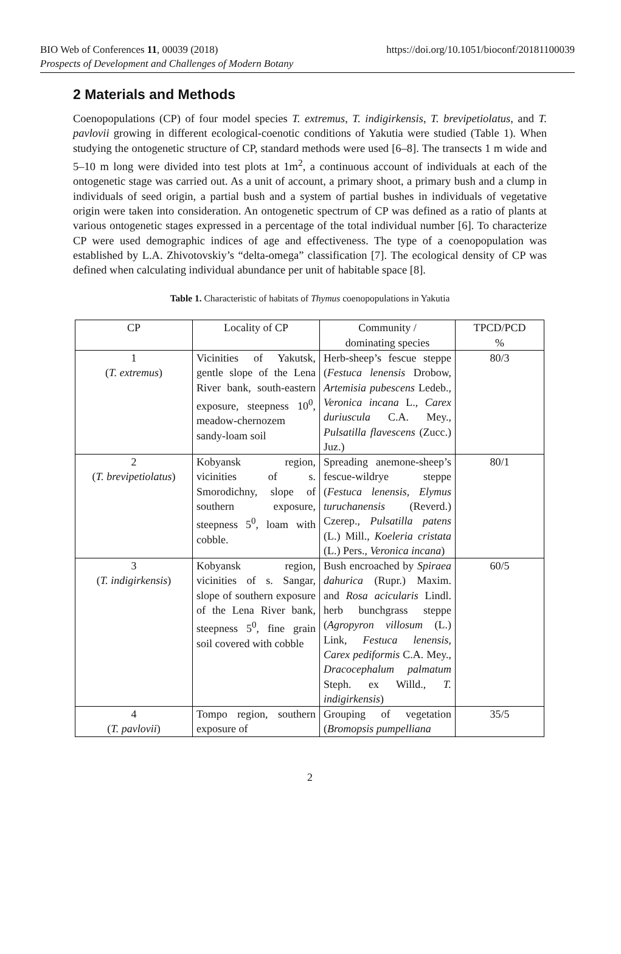BIO Web of Conferences 11, 00039 (2018)
Prospects of Development and Challenges of Modern Botany
https://doi.org/10.1051/bioconf/20181100039
2 Materials and Methods
Coenopopulations (CP) of four model species T. extremus, T. indigirkensis, T. brevipetiolatus, and T. pavlovii growing in different ecological-coenotic conditions of Yakutia were studied (Table 1). When studying the ontogenetic structure of CP, standard methods were used [6–8]. The transects 1 m wide and 5–10 m long were divided into test plots at 1m<sup>2</sup>, a continuous account of individuals at each of the ontogenetic stage was carried out. As a unit of account, a primary shoot, a primary bush and a clump in individuals of seed origin, a partial bush and a system of partial bushes in individuals of vegetative origin were taken into consideration. An ontogenetic spectrum of CP was defined as a ratio of plants at various ontogenetic stages expressed in a percentage of the total individual number [6]. To characterize CP were used demographic indices of age and effectiveness. The type of a coenopopulation was established by L.A. Zhivotovskiy’s “delta-omega” classification [7]. The ecological density of CP was defined when calculating individual abundance per unit of habitable space [8].
Table 1. Characteristic of habitats of Thymus coenopopulations in Yakutia
| CP | Locality of CP | Community / dominating species | TPCD/PCD % |
| 1 ( T. extremus ) | Vicinities of Yakutsk, gentle slope of the Lena River bank, south-eastern exposure, steepness 10<sup>0</sup>, meadow-chernozem sandy-loam soil | Herb-sheep’s fescue steppe ( Festuca lenensis Drobow, Artemisia pubescens Ledeb., Veronica incana L., Carex duriuscula C.A. Mey., Pulsatilla flavescens (Zucc.) Juz.) | 80/3 |
| 2 ( T. brevipetiolatus ) | Kobyansk region, vicinities of s. Smorodichny, slope of southern exposure, steepness 5<sup>0</sup>, loam with cobble. | Spreading anemone-sheep’s fescue-wildrye steppe ( Festuca lenensis, Elymus turuchanensis (Reverd.) Czerep., Pulsatilla patens (L.) Mill., Koeleria cristata (L.) Pers., Veronica incana ) | 80/1 |
| 3 ( T. indigirkensis ) | Kobyansk region, vicinities of s. Sangar, slope of southern exposure of the Lena River bank, steepness 5<sup>0</sup>, fine grain soil covered with cobble | Bush encroached by Spiraea dahurica (Rupr.) Maxim. and Rosa acicularis Lindl. herb bunchgrass steppe ( Agropyron villosum (L.) Link, Festuca lenensis, Carex pediformis C.A. Mey., Dracocephalum palmatum Steph. ex Willd., T. indigirkensis ) | 60/5 |
| 4 ( T. pavlovii ) | Tompo region, southern exposure of | Grouping of vegetation ( Bromopsis pumpelliana | 35/5 |
2